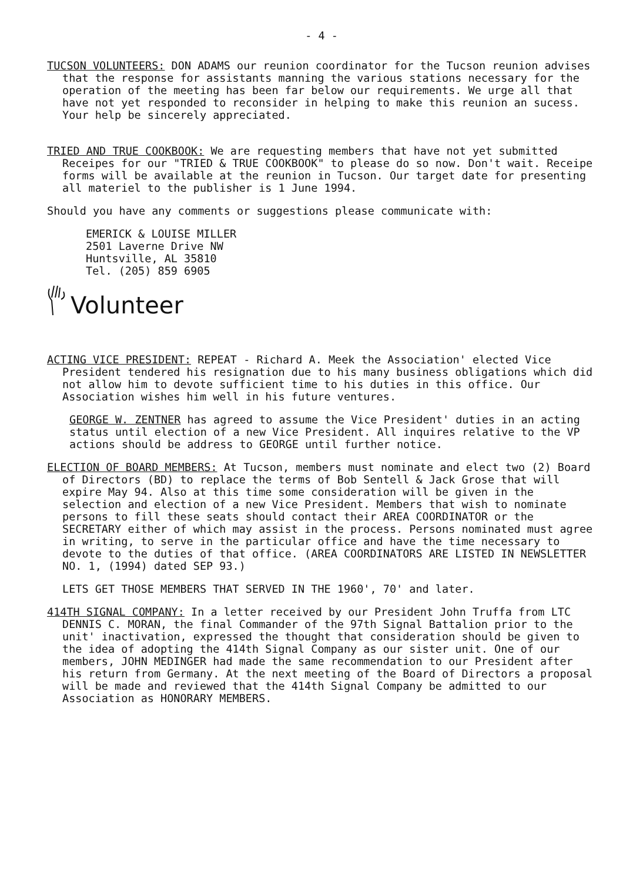- 4 -
TUCSON VOLUNTEERS: DON ADAMS our reunion coordinator for the Tucson reunion advises that the response for assistants manning the various stations necessary for the operation of the meeting has been far below our requirements. We urge all that have not yet responded to reconsider in helping to make this reunion an sucess. Your help be sincerely appreciated.
TRIED AND TRUE COOKBOOK: We are requesting members that have not yet submitted Receipes for our "TRIED & TRUE COOKBOOK" to please do so now. Don't wait. Receipe forms will be available at the reunion in Tucson. Our target date for presenting all materiel to the publisher is 1 June 1994.
Should you have any comments or suggestions please communicate with:
EMERICK & LOUISE MILLER
2501 Laverne Drive NW
Huntsville, AL 35810
Tel. (205) 859 6905
Volunteer
ACTING VICE PRESIDENT: REPEAT - Richard A. Meek the Association' elected Vice President tendered his resignation due to his many business obligations which did not allow him to devote sufficient time to his duties in this office. Our Association wishes him well in his future ventures.
GEORGE W. ZENTNER has agreed to assume the Vice President' duties in an acting status until election of a new Vice President. All inquires relative to the VP actions should be address to GEORGE until further notice.
ELECTION OF BOARD MEMBERS: At Tucson, members must nominate and elect two (2) Board of Directors (BD) to replace the terms of Bob Sentell & Jack Grose that will expire May 94. Also at this time some consideration will be given in the selection and election of a new Vice President. Members that wish to nominate persons to fill these seats should contact their AREA COORDINATOR or the SECRETARY either of which may assist in the process. Persons nominated must agree in writing, to serve in the particular office and have the time necessary to devote to the duties of that office. (AREA COORDINATORS ARE LISTED IN NEWSLETTER NO. 1, (1994) dated SEP 93.)
LETS GET THOSE MEMBERS THAT SERVED IN THE 1960', 70' and later.
414TH SIGNAL COMPANY: In a letter received by our President John Truffa from LTC DENNIS C. MORAN, the final Commander of the 97th Signal Battalion prior to the unit' inactivation, expressed the thought that consideration should be given to the idea of adopting the 414th Signal Company as our sister unit. One of our members, JOHN MEDINGER had made the same recommendation to our President after his return from Germany. At the next meeting of the Board of Directors a proposal will be made and reviewed that the 414th Signal Company be admitted to our Association as HONORARY MEMBERS.